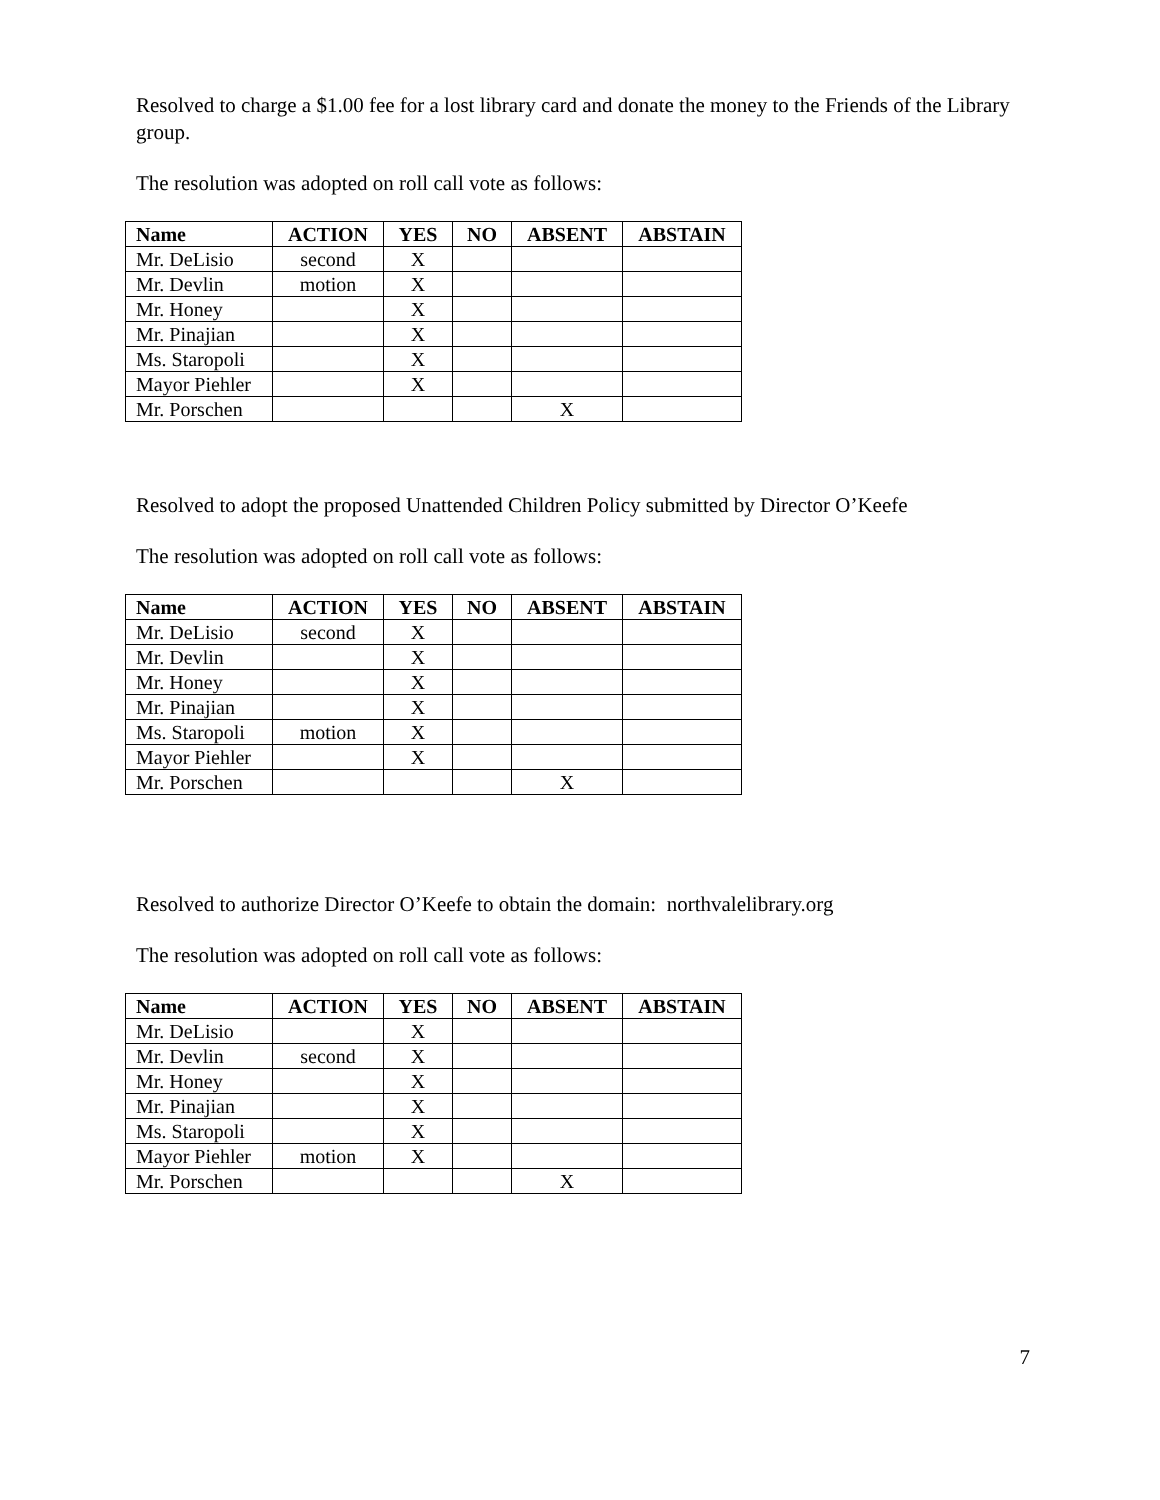Resolved to charge a $1.00 fee for a lost library card and donate the money to the Friends of the Library group.
The resolution was adopted on roll call vote as follows:
| Name | ACTION | YES | NO | ABSENT | ABSTAIN |
| --- | --- | --- | --- | --- | --- |
| Mr. DeLisio | second | X | | | |
| Mr. Devlin | motion | X | | | |
| Mr. Honey | | X | | | |
| Mr. Pinajian | | X | | | |
| Ms. Staropoli | | X | | | |
| Mayor Piehler | | X | | | |
| Mr. Porschen | | | | X | |
Resolved to adopt the proposed Unattended Children Policy submitted by Director O’Keefe
The resolution was adopted on roll call vote as follows:
| Name | ACTION | YES | NO | ABSENT | ABSTAIN |
| --- | --- | --- | --- | --- | --- |
| Mr. DeLisio | second | X | | | |
| Mr. Devlin | | X | | | |
| Mr. Honey | | X | | | |
| Mr. Pinajian | | X | | | |
| Ms. Staropoli | motion | X | | | |
| Mayor Piehler | | X | | | |
| Mr. Porschen | | | | X | |
Resolved to authorize Director O’Keefe to obtain the domain: northvalelibrary.org
The resolution was adopted on roll call vote as follows:
| Name | ACTION | YES | NO | ABSENT | ABSTAIN |
| --- | --- | --- | --- | --- | --- |
| Mr. DeLisio | | X | | | |
| Mr. Devlin | second | X | | | |
| Mr. Honey | | X | | | |
| Mr. Pinajian | | X | | | |
| Ms. Staropoli | | X | | | |
| Mayor Piehler | motion | X | | | |
| Mr. Porschen | | | | X | |
7